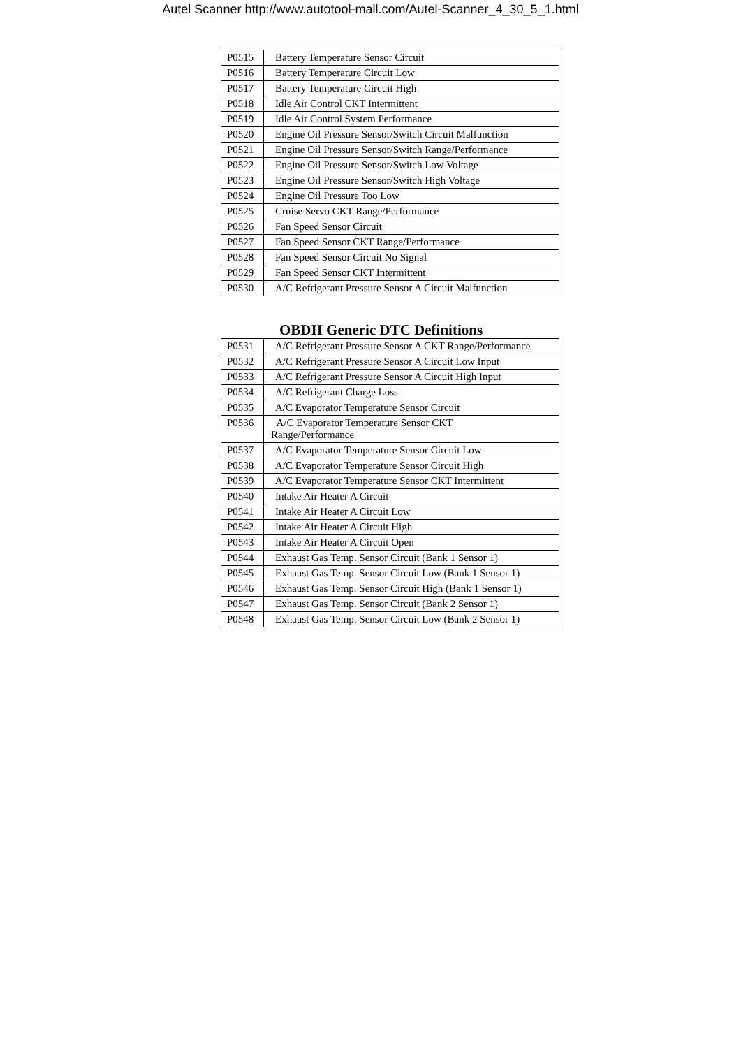Autel Scanner http://www.autotool-mall.com/Autel-Scanner_4_30_5_1.html
| P0515 | Battery Temperature Sensor Circuit |
| P0516 | Battery Temperature Circuit Low |
| P0517 | Battery Temperature Circuit High |
| P0518 | Idle Air Control CKT Intermittent |
| P0519 | Idle Air Control System Performance |
| P0520 | Engine Oil Pressure Sensor/Switch Circuit Malfunction |
| P0521 | Engine Oil Pressure Sensor/Switch Range/Performance |
| P0522 | Engine Oil Pressure Sensor/Switch Low Voltage |
| P0523 | Engine Oil Pressure Sensor/Switch High Voltage |
| P0524 | Engine Oil Pressure Too Low |
| P0525 | Cruise Servo CKT Range/Performance |
| P0526 | Fan Speed Sensor Circuit |
| P0527 | Fan Speed Sensor CKT Range/Performance |
| P0528 | Fan Speed Sensor Circuit No Signal |
| P0529 | Fan Speed Sensor CKT Intermittent |
| P0530 | A/C Refrigerant Pressure Sensor A Circuit Malfunction |
OBDII Generic DTC Definitions
| P0531 | A/C Refrigerant Pressure Sensor A CKT Range/Performance |
| P0532 | A/C Refrigerant Pressure Sensor A Circuit Low Input |
| P0533 | A/C Refrigerant Pressure Sensor A Circuit High Input |
| P0534 | A/C Refrigerant Charge Loss |
| P0535 | A/C Evaporator Temperature Sensor Circuit |
| P0536 | A/C Evaporator Temperature Sensor CKT Range/Performance |
| P0537 | A/C Evaporator Temperature Sensor Circuit Low |
| P0538 | A/C Evaporator Temperature Sensor Circuit High |
| P0539 | A/C Evaporator Temperature Sensor CKT Intermittent |
| P0540 | Intake Air Heater A Circuit |
| P0541 | Intake Air Heater A Circuit Low |
| P0542 | Intake Air Heater A Circuit High |
| P0543 | Intake Air Heater A Circuit Open |
| P0544 | Exhaust Gas Temp. Sensor Circuit (Bank 1 Sensor 1) |
| P0545 | Exhaust Gas Temp. Sensor Circuit Low (Bank 1 Sensor 1) |
| P0546 | Exhaust Gas Temp. Sensor Circuit High (Bank 1 Sensor 1) |
| P0547 | Exhaust Gas Temp. Sensor Circuit (Bank 2 Sensor 1) |
| P0548 | Exhaust Gas Temp. Sensor Circuit Low (Bank 2 Sensor 1) |